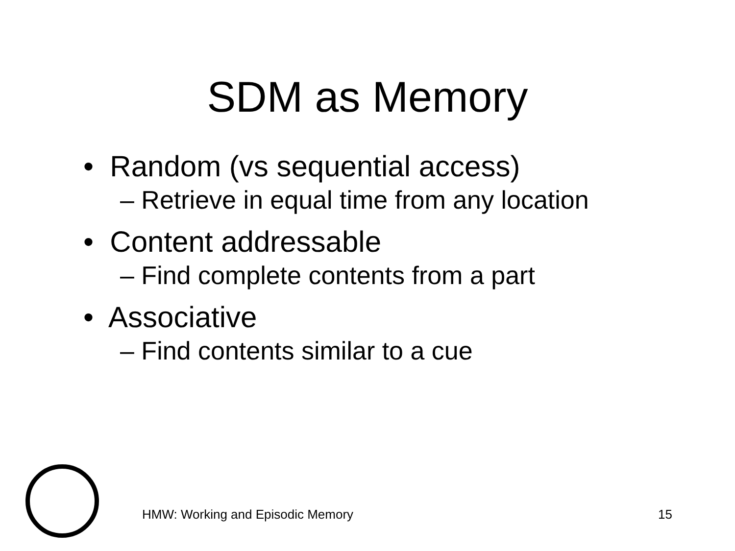SDM as Memory
• Random (vs sequential access)
– Retrieve in equal time from any location
• Content addressable
– Find complete contents from a part
• Associative
– Find contents similar to a cue
HMW: Working and Episodic Memory 15